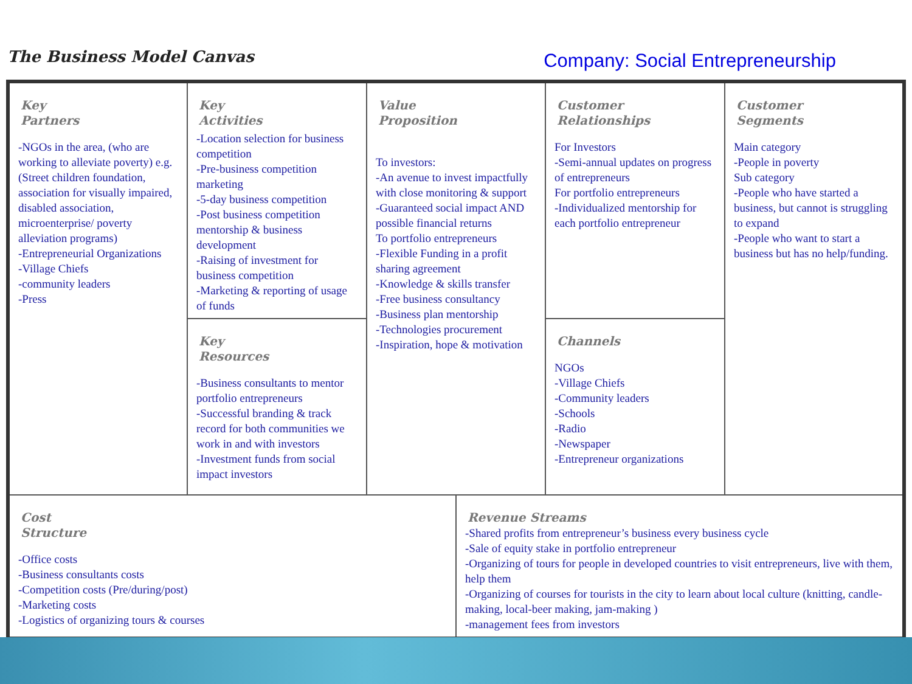The Business Model Canvas
Company: Social Entrepreneurship
| Key Partners -NGOs in the area, (who are working to alleviate poverty) e.g. (Street children foundation, association for visually impaired, disabled association, microenterprise/ poverty alleviation programs) -Entrepreneurial Organizations -Village Chiefs -community leaders -Press | Key Activities -Location selection for business competition -Pre-business competition marketing -5-day business competition -Post business competition mentorship & business development -Raising of investment for business competition -Marketing & reporting of usage of funds | Value Proposition To investors: -An avenue to invest impactfully with close monitoring & support -Guaranteed social impact AND possible financial returns To portfolio entrepreneurs -Flexible Funding in a profit sharing agreement -Knowledge & skills transfer -Free business consultancy -Business plan mentorship -Technologies procurement -Inspiration, hope & motivation | | Customer Relationships For Investors -Semi-annual updates on progress of entrepreneurs For portfolio entrepreneurs -Individualized mentorship for each portfolio entrepreneur | Customer Segments Main category -People in poverty Sub category -People who have started a business, but cannot is struggling to expand -People who want to start a business but has no help/funding. |
| | Key Resources -Business consultants to mentor portfolio entrepreneurs -Successful branding & track record for both communities we work in and with investors -Investment funds from social impact investors | | | Channels NGOs -Village Chiefs -Community leaders -Schools -Radio -Newspaper -Entrepreneur organizations | |
| Cost Structure -Office costs -Business consultants costs -Competition costs (Pre/during/post) -Marketing costs -Logistics of organizing tours & courses | | | Revenue Streams -Shared profits from entrepreneur’s business every business cycle -Sale of equity stake in portfolio entrepreneur -Organizing of tours for people in developed countries to visit entrepreneurs, live with them, help them -Organizing of courses for tourists in the city to learn about local culture (knitting, candle-making, local-beer making, jam-making ) -management fees from investors | | |